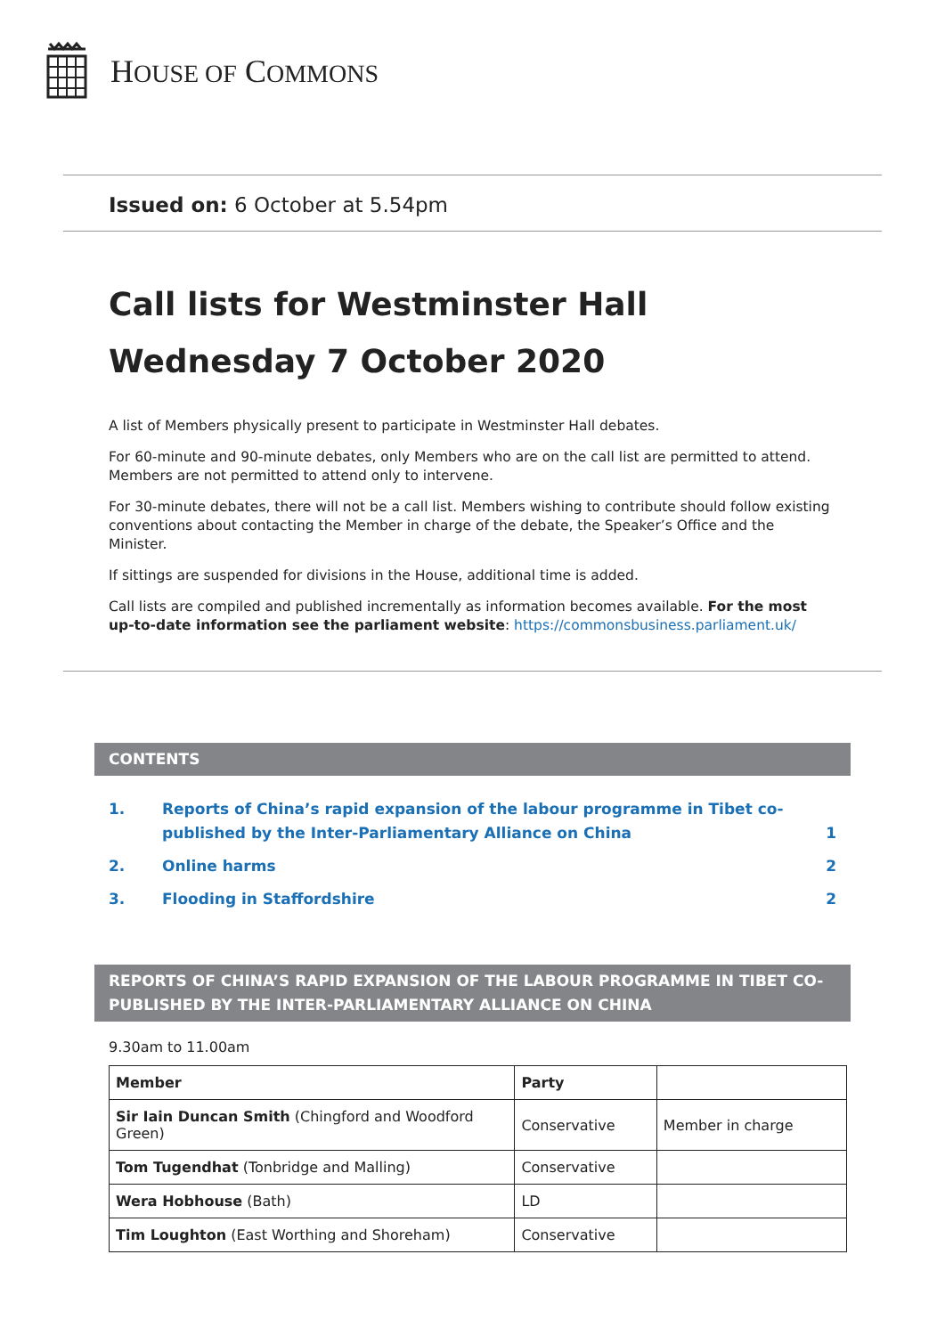HOUSE OF COMMONS
Issued on: 6 October at 5.54pm
Call lists for Westminster Hall
Wednesday 7 October 2020
A list of Members physically present to participate in Westminster Hall debates.
For 60-minute and 90-minute debates, only Members who are on the call list are permitted to attend. Members are not permitted to attend only to intervene.
For 30-minute debates, there will not be a call list. Members wishing to contribute should follow existing conventions about contacting the Member in charge of the debate, the Speaker’s Office and the Minister.
If sittings are suspended for divisions in the House, additional time is added.
Call lists are compiled and published incrementally as information becomes available. For the most up-to-date information see the parliament website: https://commonsbusiness.parliament.uk/
CONTENTS
1. Reports of China’s rapid expansion of the labour programme in Tibet co-published by the Inter-Parliamentary Alliance on China 1
2. Online harms 2
3. Flooding in Staffordshire 2
REPORTS OF CHINA’S RAPID EXPANSION OF THE LABOUR PROGRAMME IN TIBET CO-PUBLISHED BY THE INTER-PARLIAMENTARY ALLIANCE ON CHINA
9.30am to 11.00am
| Member | Party | |
| --- | --- | --- |
| Sir Iain Duncan Smith (Chingford and Woodford Green) | Conservative | Member in charge |
| Tom Tugendhat (Tonbridge and Malling) | Conservative | |
| Wera Hobhouse (Bath) | LD | |
| Tim Loughton (East Worthing and Shoreham) | Conservative | |